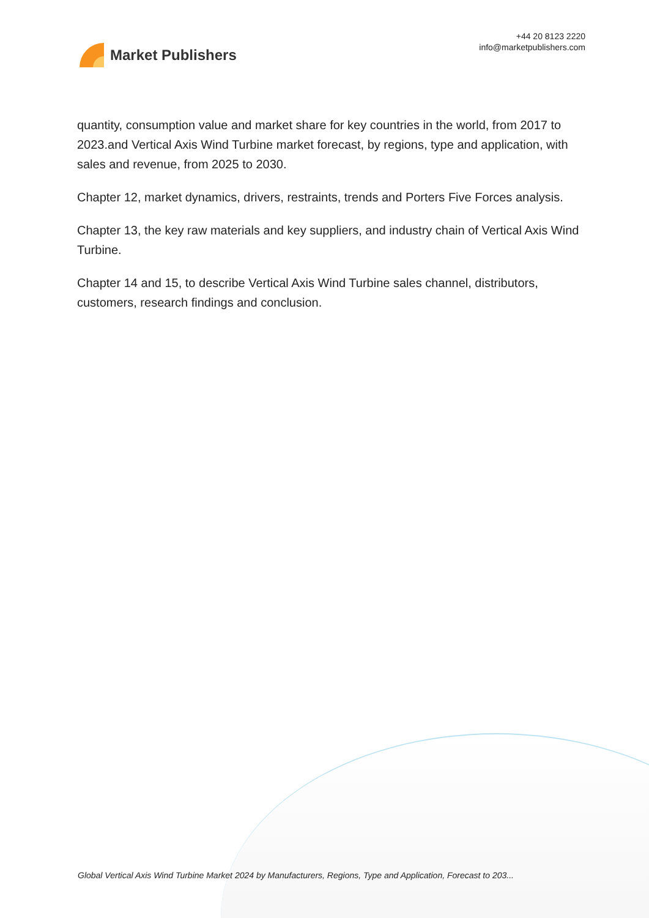Market Publishers
+44 20 8123 2220
info@marketpublishers.com
quantity, consumption value and market share for key countries in the world, from 2017 to 2023.and Vertical Axis Wind Turbine market forecast, by regions, type and application, with sales and revenue, from 2025 to 2030.
Chapter 12, market dynamics, drivers, restraints, trends and Porters Five Forces analysis.
Chapter 13, the key raw materials and key suppliers, and industry chain of Vertical Axis Wind Turbine.
Chapter 14 and 15, to describe Vertical Axis Wind Turbine sales channel, distributors, customers, research findings and conclusion.
Global Vertical Axis Wind Turbine Market 2024 by Manufacturers, Regions, Type and Application, Forecast to 203...